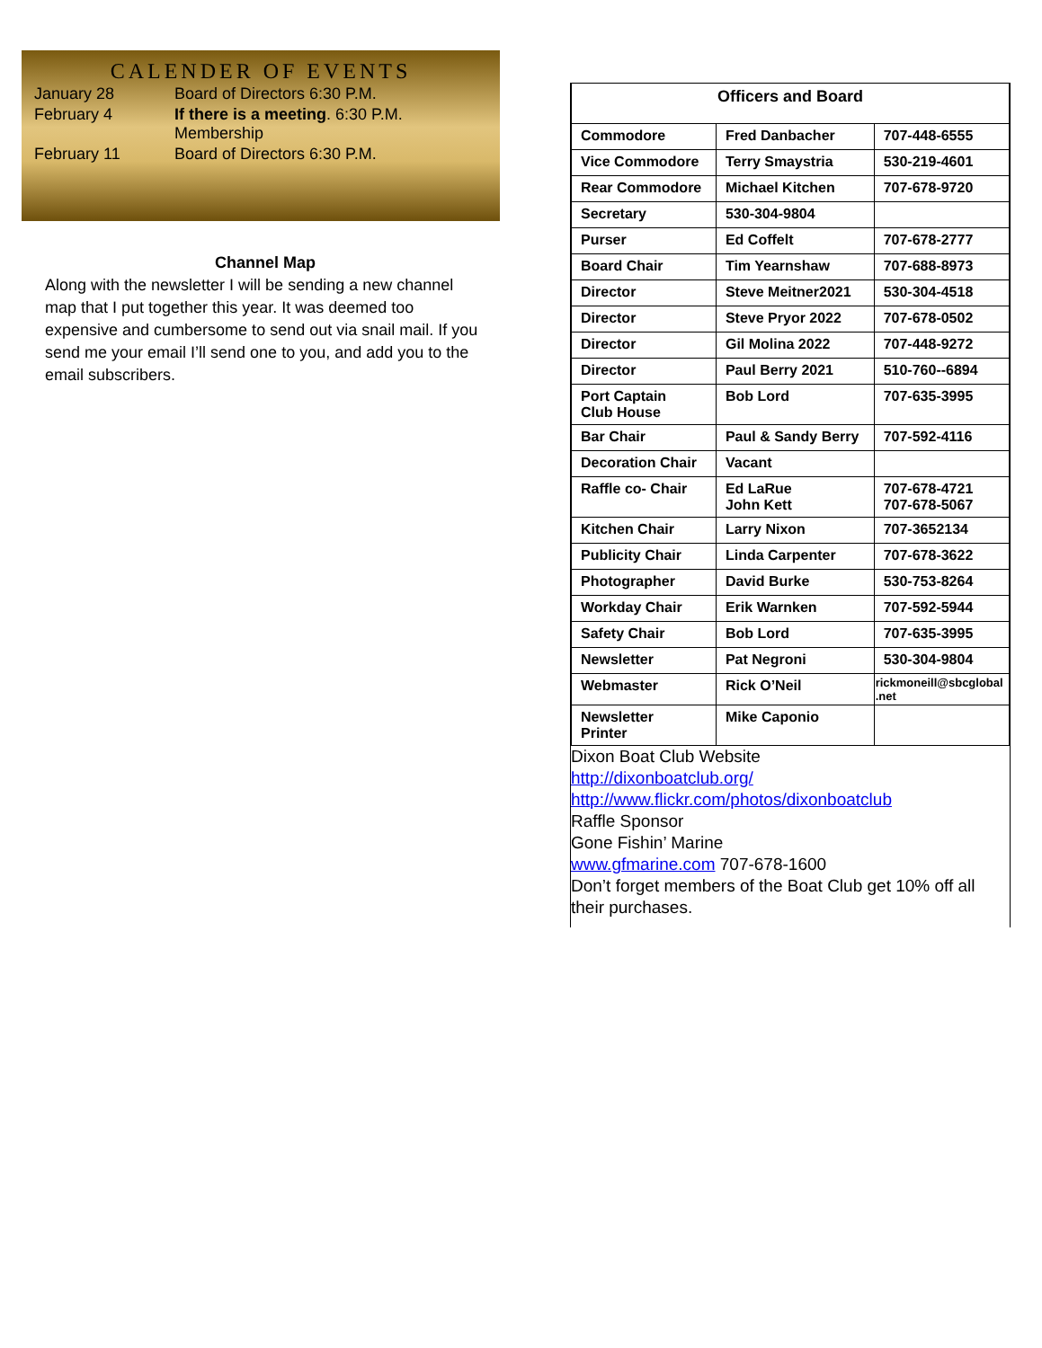CALENDER OF EVENTS
| January 28 | Board of Directors 6:30 P.M. |
| February 4 | If there is a meeting . 6:30 P.M. Membership |
| February 11 | Board of Directors 6:30 P.M. |
Channel Map
Along with the newsletter I will be sending a new channel map that I put together this year. It was deemed too expensive and cumbersome to send out via snail mail. If you send me your email I’ll send one to you, and add you to the email subscribers.
| Officers and Board | | |
| --- | --- | --- |
| Commodore | Fred Danbacher | 707-448-6555 |
| Vice Commodore | Terry Smaystria | 530-219-4601 |
| Rear Commodore | Michael Kitchen | 707-678-9720 |
| Secretary | 530-304-9804 | |
| Purser | Ed Coffelt | 707-678-2777 |
| Board Chair | Tim Yearnshaw | 707-688-8973 |
| Director | Steve Meitner2021 | 530-304-4518 |
| Director | Steve Pryor 2022 | 707-678-0502 |
| Director | Gil Molina 2022 | 707-448-9272 |
| Director | Paul Berry 2021 | 510-760--6894 |
| Port Captain Club House | Bob Lord | 707-635-3995 |
| Bar Chair | Paul & Sandy Berry | 707-592-4116 |
| Decoration Chair | Vacant | |
| Raffle co- Chair | Ed LaRue John Kett | 707-678-4721 707-678-5067 |
| Kitchen Chair | Larry Nixon | 707-3652134 |
| Publicity Chair | Linda Carpenter | 707-678-3622 |
| Photographer | David Burke | 530-753-8264 |
| Workday Chair | Erik Warnken | 707-592-5944 |
| Safety Chair | Bob Lord | 707-635-3995 |
| Newsletter | Pat Negroni | 530-304-9804 |
| Webmaster | Rick O’Neil | rickmoneill@sbcglobal .net |
| Newsletter Printer | Mike Caponio | |
Dixon Boat Club Website
http://dixonboatclub.org/
http://www.flickr.com/photos/dixonboatclub
Raffle Sponsor
Gone Fishin’ Marine
www.gfmarine.com 707-678-1600
Don’t forget members of the Boat Club get 10% off all their purchases.